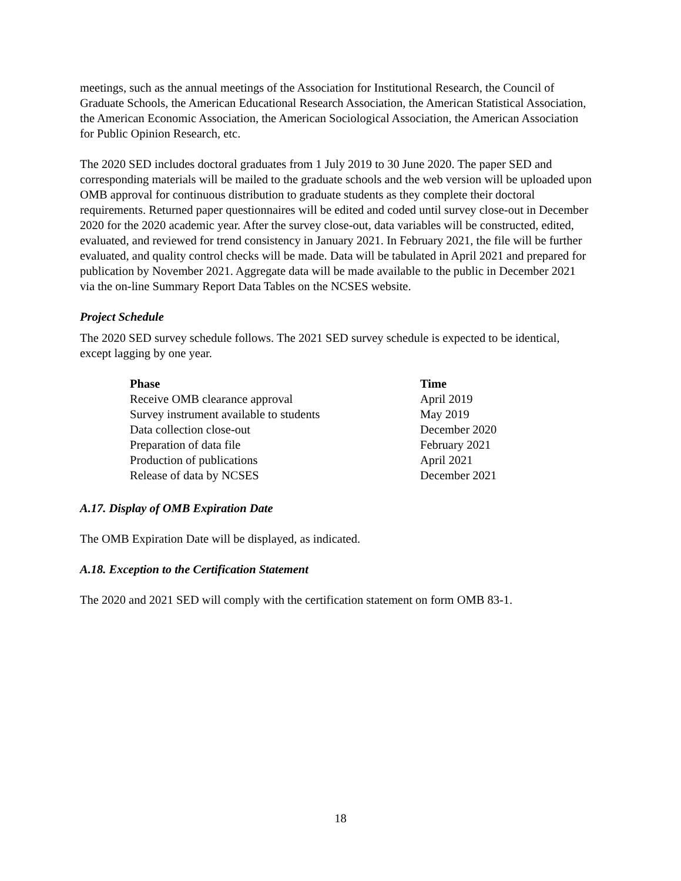meetings, such as the annual meetings of the Association for Institutional Research, the Council of Graduate Schools, the American Educational Research Association, the American Statistical Association, the American Economic Association, the American Sociological Association, the American Association for Public Opinion Research, etc.
The 2020 SED includes doctoral graduates from 1 July 2019 to 30 June 2020. The paper SED and corresponding materials will be mailed to the graduate schools and the web version will be uploaded upon OMB approval for continuous distribution to graduate students as they complete their doctoral requirements. Returned paper questionnaires will be edited and coded until survey close-out in December 2020 for the 2020 academic year. After the survey close-out, data variables will be constructed, edited, evaluated, and reviewed for trend consistency in January 2021. In February 2021, the file will be further evaluated, and quality control checks will be made. Data will be tabulated in April 2021 and prepared for publication by November 2021. Aggregate data will be made available to the public in December 2021 via the on-line Summary Report Data Tables on the NCSES website.
Project Schedule
The 2020 SED survey schedule follows. The 2021 SED survey schedule is expected to be identical, except lagging by one year.
| Phase | Time |
| --- | --- |
| Receive OMB clearance approval | April 2019 |
| Survey instrument available to students | May 2019 |
| Data collection close-out | December 2020 |
| Preparation of data file | February 2021 |
| Production of publications | April 2021 |
| Release of data by NCSES | December 2021 |
A.17. Display of OMB Expiration Date
The OMB Expiration Date will be displayed, as indicated.
A.18. Exception to the Certification Statement
The 2020 and 2021 SED will comply with the certification statement on form OMB 83-1.
18